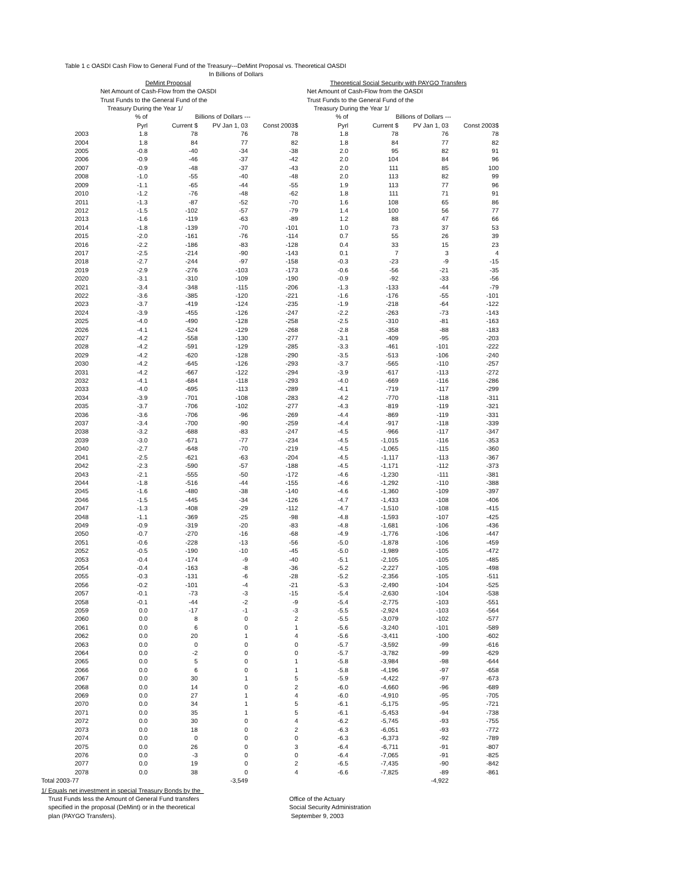| Table 1 c OASDI Cash Flow to General Fund of the Treasury---DeMint Proposal vs. Theoretical OASDI | | | | | | | | | |
| In Billions of Dollars | | | | | | | | | |
| | DeMint Proposal | | | | Theoretical Social Security with PAYGO Transfers | | | | |
| | Net Amount of Cash-Flow from the OASDI Trust Funds to the General Fund of the Treasury During the Year 1/ | | | | Net Amount of Cash-Flow from the OASDI Trust Funds to the General Fund of the Treasury During the Year 1/ | | | | |
| | % of | Billions of Dollars --- | | | % of | Billions of Dollars --- | | | |
| | Pyrl | Current $ | PV Jan 1, 03 | Const 2003$ | Pyrl | Current $ | PV Jan 1, 03 | Const 2003$ | |
| 2003 | 1.8 | 78 | 76 | 78 | 1.8 | 78 | 76 | 78 | |
| 2004 | 1.8 | 84 | 77 | 82 | 1.8 | 84 | 77 | 82 | |
| 2005 | -0.8 | -40 | -34 | -38 | 2.0 | 95 | 82 | 91 | |
| 2006 | -0.9 | -46 | -37 | -42 | 2.0 | 104 | 84 | 96 | |
| 2007 | -0.9 | -48 | -37 | -43 | 2.0 | 111 | 85 | 100 | |
| 2008 | -1.0 | -55 | -40 | -48 | 2.0 | 113 | 82 | 99 | |
| 2009 | -1.1 | -65 | -44 | -55 | 1.9 | 113 | 77 | 96 | |
| 2010 | -1.2 | -76 | -48 | -62 | 1.8 | 111 | 71 | 91 | |
| 2011 | -1.3 | -87 | -52 | -70 | 1.6 | 108 | 65 | 86 | |
| 2012 | -1.5 | -102 | -57 | -79 | 1.4 | 100 | 56 | 77 | |
| 2013 | -1.6 | -119 | -63 | -89 | 1.2 | 88 | 47 | 66 | |
| 2014 | -1.8 | -139 | -70 | -101 | 1.0 | 73 | 37 | 53 | |
| 2015 | -2.0 | -161 | -76 | -114 | 0.7 | 55 | 26 | 39 | |
| 2016 | -2.2 | -186 | -83 | -128 | 0.4 | 33 | 15 | 23 | |
| 2017 | -2.5 | -214 | -90 | -143 | 0.1 | 7 | 3 | 4 | |
| 2018 | -2.7 | -244 | -97 | -158 | -0.3 | -23 | -9 | -15 | |
| 2019 | -2.9 | -276 | -103 | -173 | -0.6 | -56 | -21 | -35 | |
| 2020 | -3.1 | -310 | -109 | -190 | -0.9 | -92 | -33 | -56 | |
| 2021 | -3.4 | -348 | -115 | -206 | -1.3 | -133 | -44 | -79 | |
| 2022 | -3.6 | -385 | -120 | -221 | -1.6 | -176 | -55 | -101 | |
| 2023 | -3.7 | -419 | -124 | -235 | -1.9 | -218 | -64 | -122 | |
| 2024 | -3.9 | -455 | -126 | -247 | -2.2 | -263 | -73 | -143 | |
| 2025 | -4.0 | -490 | -128 | -258 | -2.5 | -310 | -81 | -163 | |
| 2026 | -4.1 | -524 | -129 | -268 | -2.8 | -358 | -88 | -183 | |
| 2027 | -4.2 | -558 | -130 | -277 | -3.1 | -409 | -95 | -203 | |
| 2028 | -4.2 | -591 | -129 | -285 | -3.3 | -461 | -101 | -222 | |
| 2029 | -4.2 | -620 | -128 | -290 | -3.5 | -513 | -106 | -240 | |
| 2030 | -4.2 | -645 | -126 | -293 | -3.7 | -565 | -110 | -257 | |
| 2031 | -4.2 | -667 | -122 | -294 | -3.9 | -617 | -113 | -272 | |
| 2032 | -4.1 | -684 | -118 | -293 | -4.0 | -669 | -116 | -286 | |
| 2033 | -4.0 | -695 | -113 | -289 | -4.1 | -719 | -117 | -299 | |
| 2034 | -3.9 | -701 | -108 | -283 | -4.2 | -770 | -118 | -311 | |
| 2035 | -3.7 | -706 | -102 | -277 | -4.3 | -819 | -119 | -321 | |
| 2036 | -3.6 | -706 | -96 | -269 | -4.4 | -869 | -119 | -331 | |
| 2037 | -3.4 | -700 | -90 | -259 | -4.4 | -917 | -118 | -339 | |
| 2038 | -3.2 | -688 | -83 | -247 | -4.5 | -966 | -117 | -347 | |
| 2039 | -3.0 | -671 | -77 | -234 | -4.5 | -1,015 | -116 | -353 | |
| 2040 | -2.7 | -648 | -70 | -219 | -4.5 | -1,065 | -115 | -360 | |
| 2041 | -2.5 | -621 | -63 | -204 | -4.5 | -1,117 | -113 | -367 | |
| 2042 | -2.3 | -590 | -57 | -188 | -4.5 | -1,171 | -112 | -373 | |
| 2043 | -2.1 | -555 | -50 | -172 | -4.6 | -1,230 | -111 | -381 | |
| 2044 | -1.8 | -516 | -44 | -155 | -4.6 | -1,292 | -110 | -388 | |
| 2045 | -1.6 | -480 | -38 | -140 | -4.6 | -1,360 | -109 | -397 | |
| 2046 | -1.5 | -445 | -34 | -126 | -4.7 | -1,433 | -108 | -406 | |
| 2047 | -1.3 | -408 | -29 | -112 | -4.7 | -1,510 | -108 | -415 | |
| 2048 | -1.1 | -369 | -25 | -98 | -4.8 | -1,593 | -107 | -425 | |
| 2049 | -0.9 | -319 | -20 | -83 | -4.8 | -1,681 | -106 | -436 | |
| 2050 | -0.7 | -270 | -16 | -68 | -4.9 | -1,776 | -106 | -447 | |
| 2051 | -0.6 | -228 | -13 | -56 | -5.0 | -1,878 | -106 | -459 | |
| 2052 | -0.5 | -190 | -10 | -45 | -5.0 | -1,989 | -105 | -472 | |
| 2053 | -0.4 | -174 | -9 | -40 | -5.1 | -2,105 | -105 | -485 | |
| 2054 | -0.4 | -163 | -8 | -36 | -5.2 | -2,227 | -105 | -498 | |
| 2055 | -0.3 | -131 | -6 | -28 | -5.2 | -2,356 | -105 | -511 | |
| 2056 | -0.2 | -101 | -4 | -21 | -5.3 | -2,490 | -104 | -525 | |
| 2057 | -0.1 | -73 | -3 | -15 | -5.4 | -2,630 | -104 | -538 | |
| 2058 | -0.1 | -44 | -2 | -9 | -5.4 | -2,775 | -103 | -551 | |
| 2059 | 0.0 | -17 | -1 | -3 | -5.5 | -2,924 | -103 | -564 | |
| 2060 | 0.0 | 8 | 0 | 2 | -5.5 | -3,079 | -102 | -577 | |
| 2061 | 0.0 | 6 | 0 | 1 | -5.6 | -3,240 | -101 | -589 | |
| 2062 | 0.0 | 20 | 1 | 4 | -5.6 | -3,411 | -100 | -602 | |
| 2063 | 0.0 | 0 | 0 | 0 | -5.7 | -3,592 | -99 | -616 | |
| 2064 | 0.0 | -2 | 0 | 0 | -5.7 | -3,782 | -99 | -629 | |
| 2065 | 0.0 | 5 | 0 | 1 | -5.8 | -3,984 | -98 | -644 | |
| 2066 | 0.0 | 6 | 0 | 1 | -5.8 | -4,196 | -97 | -658 | |
| 2067 | 0.0 | 30 | 1 | 5 | -5.9 | -4,422 | -97 | -673 | |
| 2068 | 0.0 | 14 | 0 | 2 | -6.0 | -4,660 | -96 | -689 | |
| 2069 | 0.0 | 27 | 1 | 4 | -6.0 | -4,910 | -95 | -705 | |
| 2070 | 0.0 | 34 | 1 | 5 | -6.1 | -5,175 | -95 | -721 | |
| 2071 | 0.0 | 35 | 1 | 5 | -6.1 | -5,453 | -94 | -738 | |
| 2072 | 0.0 | 30 | 0 | 4 | -6.2 | -5,745 | -93 | -755 | |
| 2073 | 0.0 | 18 | 0 | 2 | -6.3 | -6,051 | -93 | -772 | |
| 2074 | 0.0 | 0 | 0 | 0 | -6.3 | -6,373 | -92 | -789 | |
| 2075 | 0.0 | 26 | 0 | 3 | -6.4 | -6,711 | -91 | -807 | |
| 2076 | 0.0 | -3 | 0 | 0 | -6.4 | -7,065 | -91 | -825 | |
| 2077 | 0.0 | 19 | 0 | 2 | -6.5 | -7,435 | -90 | -842 | |
| 2078 | 0.0 | 38 | 0 | 4 | -6.6 | -7,825 | -89 | -861 | |
| Total 2003-77 | | | -3,549 | | | | -4,922 | | |
1/ Equals net investment in special Treasury Bonds by the
Trust Funds less the Amount of General Fund transfers
specified in the proposal (DeMint) or in the theoretical
plan (PAYGO Transfers).
Office of the Actuary
Social Security Administration
September 9, 2003